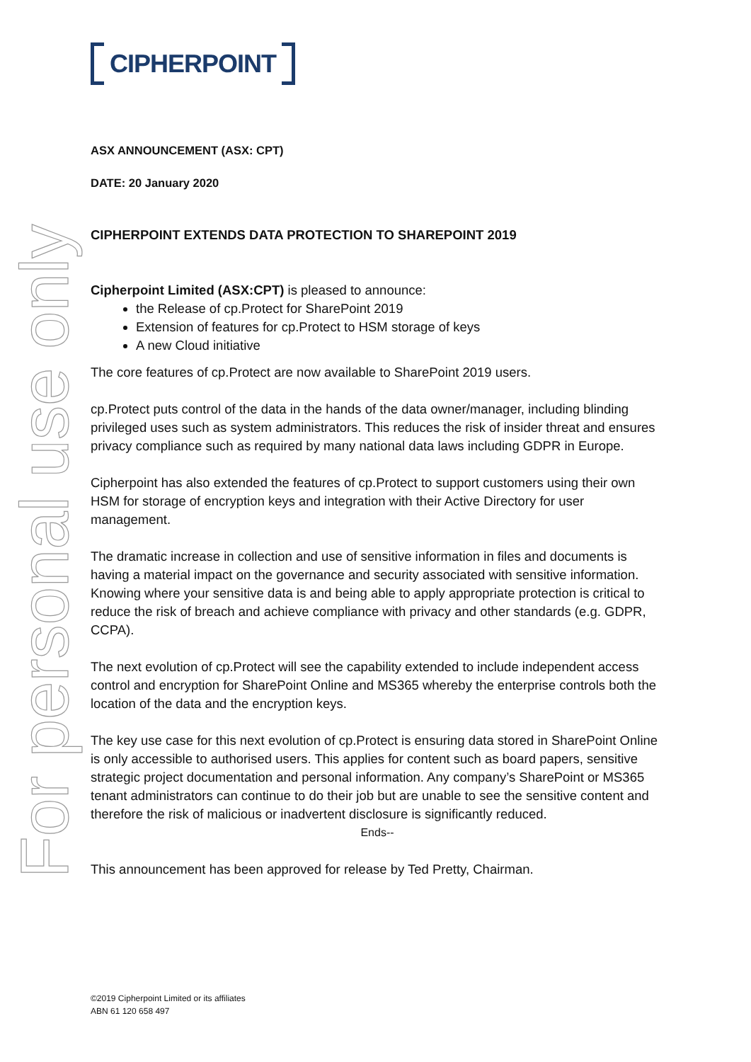For personal use only
CIPHERPOINT
ASX ANNOUNCEMENT (ASX: CPT)
DATE: 20 January 2020
CIPHERPOINT EXTENDS DATA PROTECTION TO SHAREPOINT 2019
Cipherpoint Limited (ASX:CPT) is pleased to announce:
the Release of cp.Protect for SharePoint 2019
Extension of features for cp.Protect to HSM storage of keys
A new Cloud initiative
The core features of cp.Protect are now available to SharePoint 2019 users.
cp.Protect puts control of the data in the hands of the data owner/manager, including blinding privileged uses such as system administrators. This reduces the risk of insider threat and ensures privacy compliance such as required by many national data laws including GDPR in Europe.
Cipherpoint has also extended the features of cp.Protect to support customers using their own HSM for storage of encryption keys and integration with their Active Directory for user management.
The dramatic increase in collection and use of sensitive information in files and documents is having a material impact on the governance and security associated with sensitive information. Knowing where your sensitive data is and being able to apply appropriate protection is critical to reduce the risk of breach and achieve compliance with privacy and other standards (e.g. GDPR, CCPA).
The next evolution of cp.Protect will see the capability extended to include independent access control and encryption for SharePoint Online and MS365 whereby the enterprise controls both the location of the data and the encryption keys.
The key use case for this next evolution of cp.Protect is ensuring data stored in SharePoint Online is only accessible to authorised users. This applies for content such as board papers, sensitive strategic project documentation and personal information. Any company’s SharePoint or MS365 tenant administrators can continue to do their job but are unable to see the sensitive content and therefore the risk of malicious or inadvertent disclosure is significantly reduced.
Ends--
This announcement has been approved for release by Ted Pretty, Chairman.
©2019 Cipherpoint Limited or its affiliates
ABN 61 120 658 497